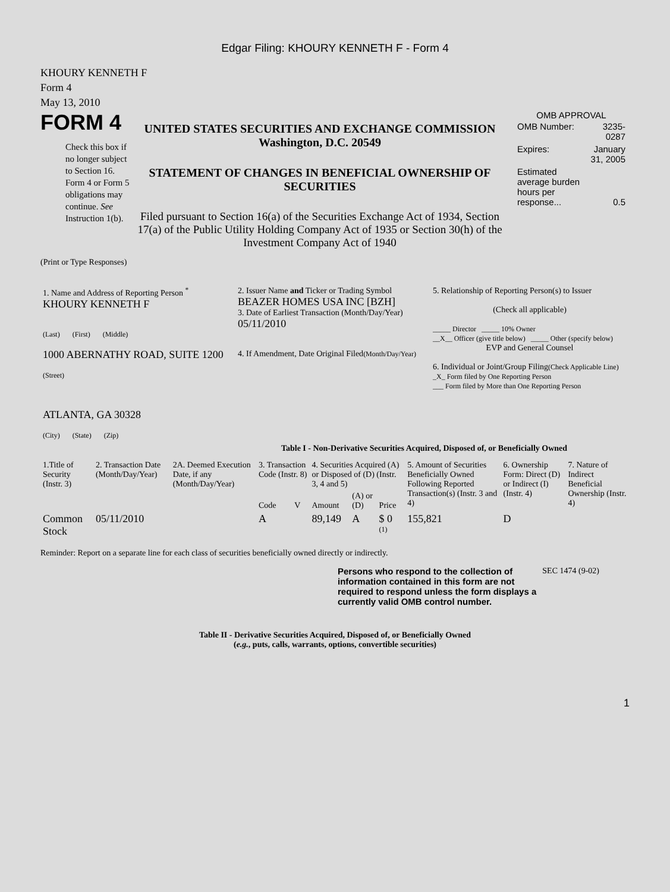Edgar Filing: KHOURY KENNETH F - Form 4
KHOURY KENNETH F
Form 4
May 13, 2010
FORM 4
Check this box if no longer subject to Section 16. Form 4 or Form 5 obligations may continue. See Instruction 1(b).
UNITED STATES SECURITIES AND EXCHANGE COMMISSION
Washington, D.C. 20549
STATEMENT OF CHANGES IN BENEFICIAL OWNERSHIP OF SECURITIES
Filed pursuant to Section 16(a) of the Securities Exchange Act of 1934, Section 17(a) of the Public Utility Holding Company Act of 1935 or Section 30(h) of the Investment Company Act of 1940
OMB APPROVAL
| OMB Number: | 3235-0287 |
| Expires: | January 31, 2005 |
| Estimated average burden hours per response... | 0.5 |
(Print or Type Responses)
| 1. Name and Address of Reporting Person <sup>*</sup> KHOURY KENNETH F (Last) (First) (Middle) 1000 ABERNATHY ROAD, SUITE 1200 (Street) ATLANTA, GA 30328 (City) (State) (Zip) | 2. Issuer Name and Ticker or Trading Symbol BEAZER HOMES USA INC [BZH] 3. Date of Earliest Transaction (Month/Day/Year) 05/11/2010 4. If Amendment, Date Original Filed (Month/Day/Year) | 5. Relationship of Reporting Person(s) to Issuer (Check all applicable) _____ Director _____ 10% Owner __X__ Officer (give title below) _____ Other (specify below) EVP and General Counsel 6. Individual or Joint/Group Filing (Check Applicable Line) _X_ Form filed by One Reporting Person ___ Form filed by More than One Reporting Person |
Table I - Non-Derivative Securities Acquired, Disposed of, or Beneficially Owned
| 1.Title of Security (Instr. 3) | 2. Transaction Date (Month/Day/Year) | 2A. Deemed Execution Date, if any (Month/Day/Year) | 3. Transaction Code (Instr. 8) | | 4. Securities Acquired (A) or Disposed of (D) (Instr. 3, 4 and 5) | | | 5. Amount of Securities Beneficially Owned Following Reported Transaction(s) (Instr. 3 and 4) | 6. Ownership Form: Direct (D) or Indirect (I) (Instr. 4) | 7. Nature of Indirect Beneficial Ownership (Instr. 4) |
| --- | --- | --- | --- | --- | --- | --- | --- | --- | --- | --- |
| | | | Code | V | Amount | (A) or (D) | Price | | | |
| Common Stock | 05/11/2010 | | A | | 89,149 | A | $ 0 <sup>(1)</sup> | 155,821 | D | |
Reminder: Report on a separate line for each class of securities beneficially owned directly or indirectly.
Persons who respond to the collection of information contained in this form are not required to respond unless the form displays a currently valid OMB control number.
SEC 1474 (9-02)
Table II - Derivative Securities Acquired, Disposed of, or Beneficially Owned
(e.g., puts, calls, warrants, options, convertible securities)
1